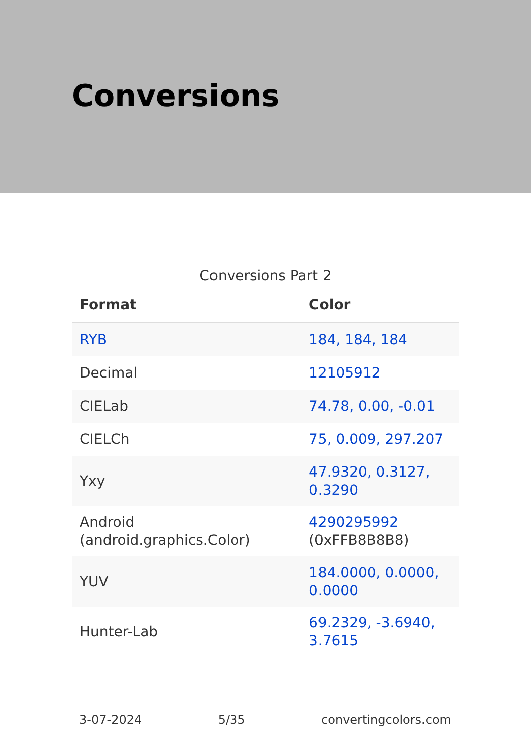Conversions
Conversions Part 2
| Format | Color |
| --- | --- |
| RYB | 184, 184, 184 |
| Decimal | 12105912 |
| CIELab | 74.78, 0.00, -0.01 |
| CIELCh | 75, 0.009, 297.207 |
| Yxy | 47.9320, 0.3127, 0.3290 |
| Android (android.graphics.Color) | 4290295992 (0xFFB8B8B8) |
| YUV | 184.0000, 0.0000, 0.0000 |
| Hunter-Lab | 69.2329, -3.6940, 3.7615 |
3-07-2024 5/35 convertingcolors.com